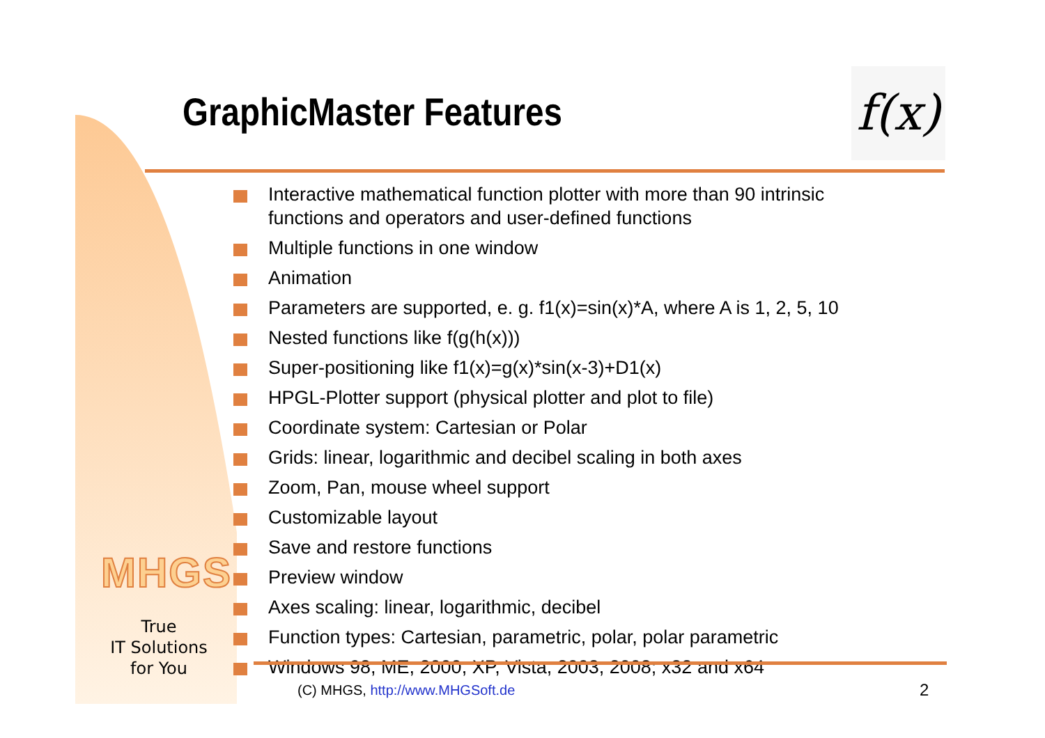GraphicMaster Features
f(x)
Interactive mathematical function plotter with more than 90 intrinsic functions and operators and user-defined functions
Multiple functions in one window
Animation
Parameters are supported, e. g. f1(x)=sin(x)*A, where A is 1, 2, 5, 10
Nested functions like f(g(h(x)))
Super-positioning like f1(x)=g(x)*sin(x-3)+D1(x)
HPGL-Plotter support (physical plotter and plot to file)
Coordinate system: Cartesian or Polar
Grids: linear, logarithmic and decibel scaling in both axes
Zoom, Pan, mouse wheel support
Customizable layout
Save and restore functions
Preview window
Axes scaling: linear, logarithmic, decibel
Function types: Cartesian, parametric, polar, polar parametric
Windows 98, ME, 2000, XP, Vista, 2003, 2008; x32 and x64
MHGS
True
IT Solutions
for You
(C) MHGS, http://www.MHGSoft.de
2